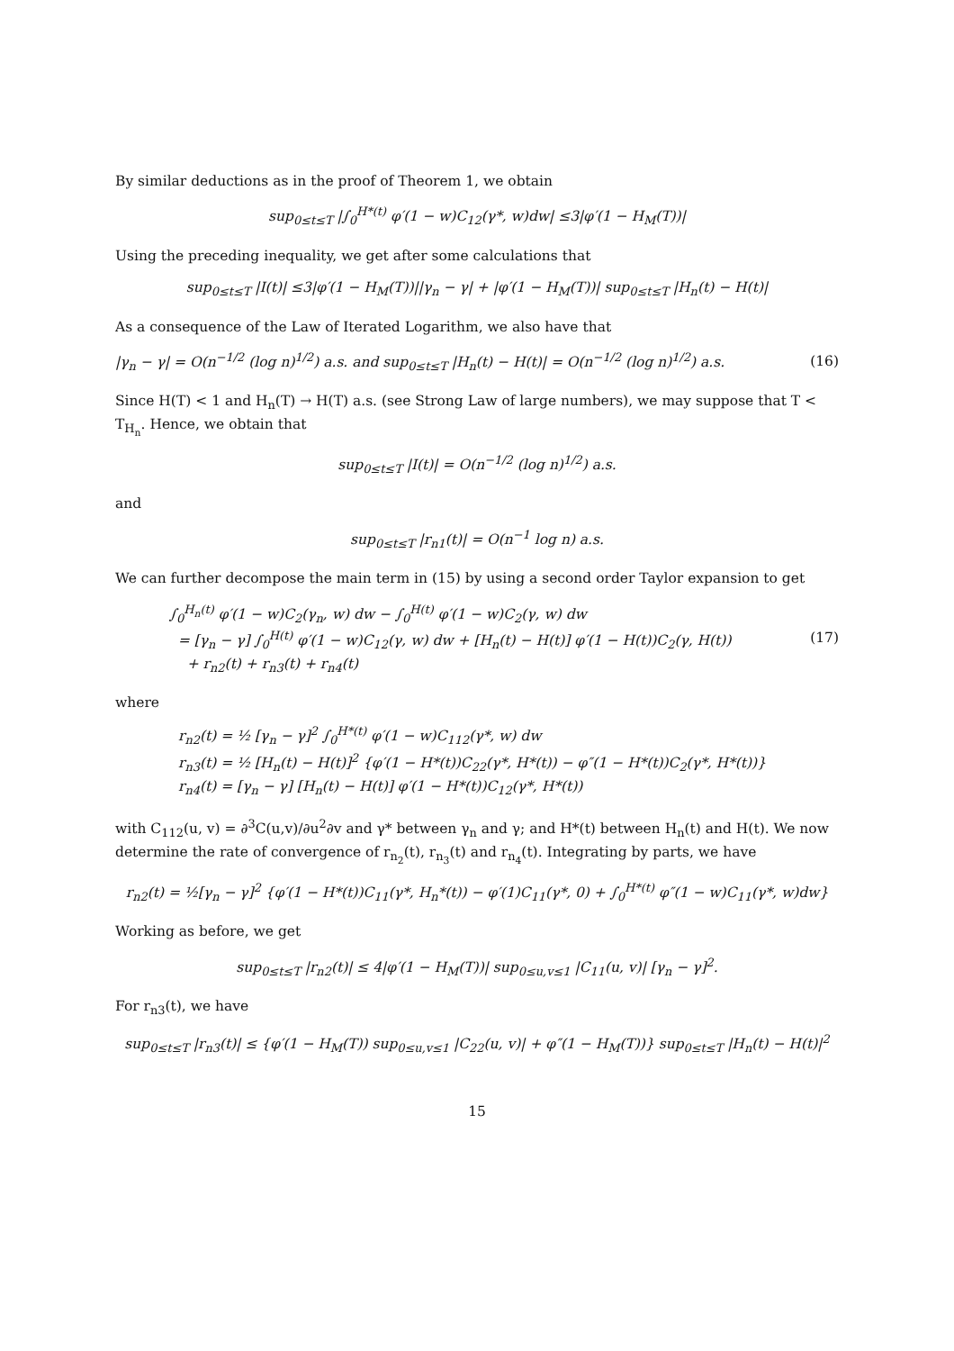By similar deductions as in the proof of Theorem 1, we obtain
sup<sub>0≤t≤T</sub> |∫<sub>0</sub><sup>H*(t)</sup> φ′(1 − w)C<sub>12</sub>(γ*, w)dw| ≤3|φ′(1 − H<sub>M</sub>(T))|
Using the preceding inequality, we get after some calculations that
sup<sub>0≤t≤T</sub> |I(t)| ≤3|φ′(1 − H<sub>M</sub>(T))||γ<sub>n</sub> − γ| + |φ′(1 − H<sub>M</sub>(T))| sup<sub>0≤t≤T</sub> |H<sub>n</sub>(t) − H(t)|
As a consequence of the Law of Iterated Logarithm, we also have that
|γ<sub>n</sub> − γ| = O(n<sup>−1/2</sup> (log n)<sup>1/2</sup>) a.s. and sup<sub>0≤t≤T</sub> |H<sub>n</sub>(t) − H(t)| = O(n<sup>−1/2</sup> (log n)<sup>1/2</sup>) a.s. (16)
Since H(T) < 1 and H<sub>n</sub>(T) → H(T) a.s. (see Strong Law of large numbers), we may suppose that T < T<sub>H<sub>n</sub></sub>. Hence, we obtain that
sup<sub>0≤t≤T</sub> |I(t)| = O(n<sup>−1/2</sup> (log n)<sup>1/2</sup>) a.s.
and
sup<sub>0≤t≤T</sub> |r<sub>n1</sub>(t)| = O(n<sup>−1</sup> log n) a.s.
We can further decompose the main term in (15) by using a second order Taylor expansion to get
∫<sub>0</sub><sup>H<sub>n</sub>(t)</sup> φ′(1 − w)C<sub>2</sub>(γ<sub>n</sub>, w) dw − ∫<sub>0</sub><sup>H(t)</sup> φ′(1 − w)C<sub>2</sub>(γ, w) dw
= [γ<sub>n</sub> − γ] ∫<sub>0</sub><sup>H(t)</sup> φ′(1 − w)C<sub>12</sub>(γ, w) dw + [H<sub>n</sub>(t) − H(t)] φ′(1 − H(t))C<sub>2</sub>(γ, H(t))
+ r<sub>n2</sub>(t) + r<sub>n3</sub>(t) + r<sub>n4</sub>(t) (17)
where
r<sub>n2</sub>(t) = ½ [γ<sub>n</sub> − γ]<sup>2</sup> ∫<sub>0</sub><sup>H*(t)</sup> φ′(1 − w)C<sub>112</sub>(γ*, w) dw
r<sub>n3</sub>(t) = ½ [H<sub>n</sub>(t) − H(t)]<sup>2</sup> {φ′(1 − H*(t))C<sub>22</sub>(γ*, H*(t)) − φ″(1 − H*(t))C<sub>2</sub>(γ*, H*(t))}
r<sub>n4</sub>(t) = [γ<sub>n</sub> − γ] [H<sub>n</sub>(t) − H(t)] φ′(1 − H*(t))C<sub>12</sub>(γ*, H*(t))
with C<sub>112</sub>(u, v) = ∂<sup>3</sup>C(u,v)/∂u<sup>2</sup>∂v and γ* between γ<sub>n</sub> and γ; and H*(t) between H<sub>n</sub>(t) and H(t). We now determine the rate of convergence of r<sub>n<sub>2</sub></sub>(t), r<sub>n<sub>3</sub></sub>(t) and r<sub>n<sub>4</sub></sub>(t). Integrating by parts, we have
r<sub>n2</sub>(t) = ½[γ<sub>n</sub> − γ]<sup>2</sup> {φ′(1 − H*(t))C<sub>11</sub>(γ*, H<sub>n</sub>*(t)) − φ′(1)C<sub>11</sub>(γ*, 0) + ∫<sub>0</sub><sup>H*(t)</sup> φ″(1 − w)C<sub>11</sub>(γ*, w)dw}
Working as before, we get
sup<sub>0≤t≤T</sub> |r<sub>n2</sub>(t)| ≤ 4|φ′(1 − H<sub>M</sub>(T))| sup<sub>0≤u,v≤1</sub> |C<sub>11</sub>(u, v)| [γ<sub>n</sub> − γ]<sup>2</sup>.
For r<sub>n3</sub>(t), we have
sup<sub>0≤t≤T</sub> |r<sub>n3</sub>(t)| ≤ {φ′(1 − H<sub>M</sub>(T)) sup<sub>0≤u,v≤1</sub> |C<sub>22</sub>(u, v)| + φ″(1 − H<sub>M</sub>(T))} sup<sub>0≤t≤T</sub> |H<sub>n</sub>(t) − H(t)|<sup>2</sup>
15